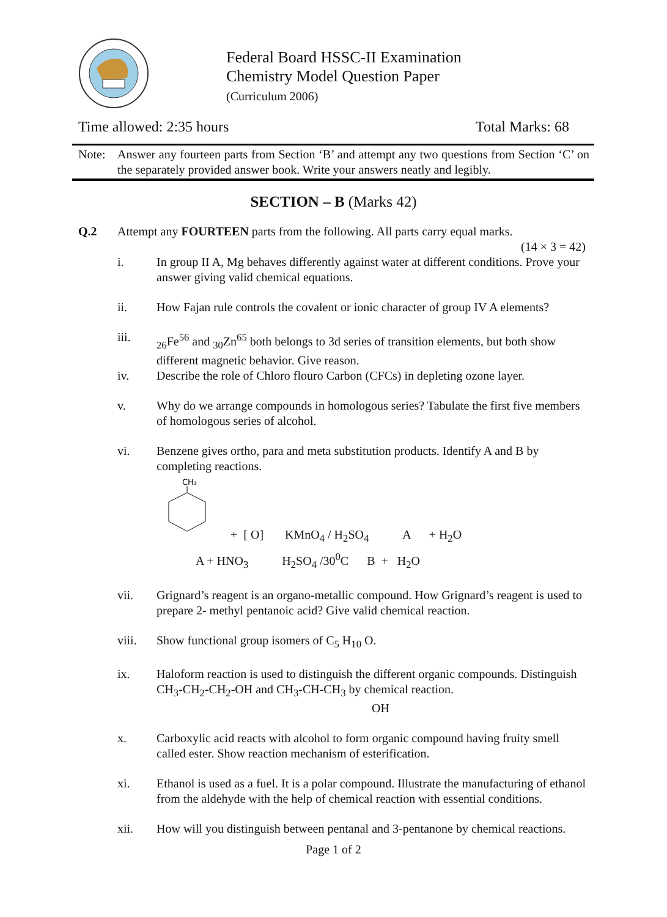Federal Board HSSC-II Examination
Chemistry Model Question Paper
(Curriculum 2006)
Time allowed: 2:35 hours Total Marks: 68
Note: Answer any fourteen parts from Section ‘B’ and attempt any two questions from Section ‘C’ on the separately provided answer book. Write your answers neatly and legibly.
SECTION – B (Marks 42)
Q.2 Attempt any FOURTEEN parts from the following. All parts carry equal marks.
(14 × 3 = 42)
i. In group II A, Mg behaves differently against water at different conditions. Prove your answer giving valid chemical equations.
ii. How Fajan rule controls the covalent or ionic character of group IV A elements?
iii. <sub>26</sub>Fe<sup>56</sup> and <sub>30</sub>Zn<sup>65</sup> both belongs to 3d series of transition elements, but both show different magnetic behavior. Give reason.
iv. Describe the role of Chloro flouro Carbon (CFCs) in depleting ozone layer.
v. Why do we arrange compounds in homologous series? Tabulate the first five members of homologous series of alcohol.
vi. Benzene gives ortho, para and meta substitution products. Identify A and B by completing reactions.
CH₃
+ [ O] KMnO<sub>4</sub> / H<sub>2</sub>SO<sub>4</sub> A + H<sub>2</sub>O
A + HNO<sub>3</sub> H<sub>2</sub>SO<sub>4</sub> /30<sup>0</sup>C B + H<sub>2</sub>O
vii. Grignard’s reagent is an organo-metallic compound. How Grignard’s reagent is used to prepare 2- methyl pentanoic acid? Give valid chemical reaction.
viii. Show functional group isomers of C<sub>5</sub> H<sub>10</sub> O.
ix. Haloform reaction is used to distinguish the different organic compounds. Distinguish CH<sub>3</sub>-CH<sub>2</sub>-CH<sub>2</sub>-OH and CH<sub>3</sub>-CH-CH<sub>3</sub> by chemical reaction.
OH
x. Carboxylic acid reacts with alcohol to form organic compound having fruity smell called ester. Show reaction mechanism of esterification.
xi. Ethanol is used as a fuel. It is a polar compound. Illustrate the manufacturing of ethanol from the aldehyde with the help of chemical reaction with essential conditions.
xii. How will you distinguish between pentanal and 3-pentanone by chemical reactions.
Page 1 of 2